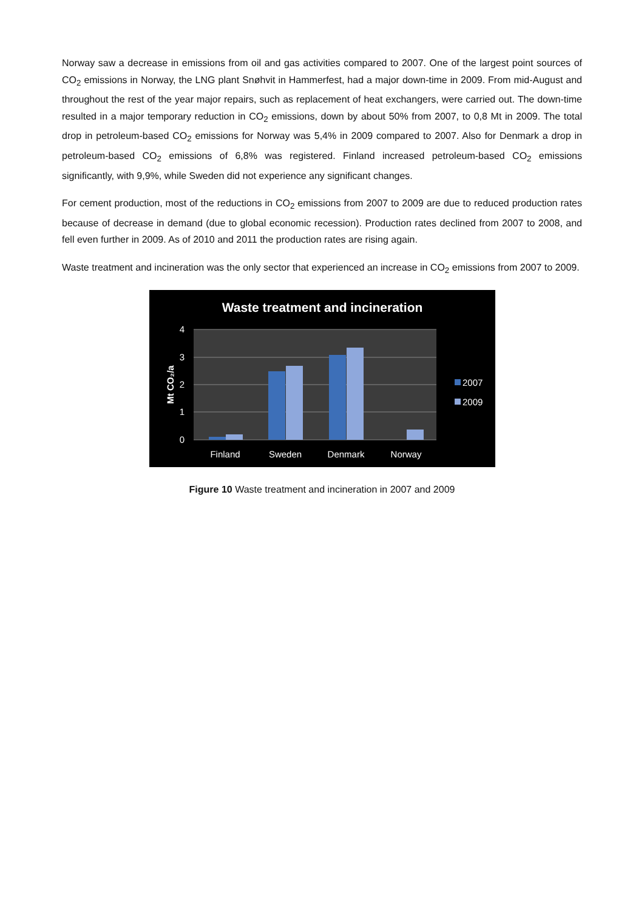Norway saw a decrease in emissions from oil and gas activities compared to 2007. One of the largest point sources of CO<sub>2</sub> emissions in Norway, the LNG plant Snøhvit in Hammerfest, had a major down-time in 2009. From mid-August and throughout the rest of the year major repairs, such as replacement of heat exchangers, were carried out. The down-time resulted in a major temporary reduction in CO<sub>2</sub> emissions, down by about 50% from 2007, to 0,8 Mt in 2009. The total drop in petroleum-based CO<sub>2</sub> emissions for Norway was 5,4% in 2009 compared to 2007. Also for Denmark a drop in petroleum-based CO<sub>2</sub> emissions of 6,8% was registered. Finland increased petroleum-based CO<sub>2</sub> emissions significantly, with 9,9%, while Sweden did not experience any significant changes.
For cement production, most of the reductions in CO<sub>2</sub> emissions from 2007 to 2009 are due to reduced production rates because of decrease in demand (due to global economic recession). Production rates declined from 2007 to 2008, and fell even further in 2009. As of 2010 and 2011 the production rates are rising again.
Waste treatment and incineration was the only sector that experienced an increase in CO<sub>2</sub> emissions from 2007 to 2009.
Waste treatment and incineration
4
3
2
1
0
Mt CO₂/a
Finland
Sweden
Denmark
Norway
2007
2009
Figure 10 Waste treatment and incineration in 2007 and 2009